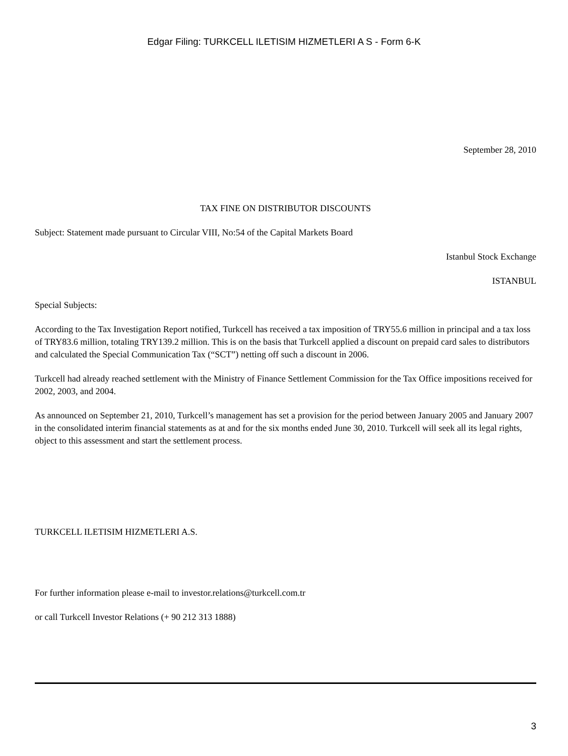Edgar Filing: TURKCELL ILETISIM HIZMETLERI A S - Form 6-K
September 28, 2010
TAX FINE ON DISTRIBUTOR DISCOUNTS
Subject: Statement made pursuant to Circular VIII, No:54 of the Capital Markets Board
Istanbul Stock Exchange
ISTANBUL
Special Subjects:
According to the Tax Investigation Report notified, Turkcell has received a tax imposition of TRY55.6 million in principal and a tax loss of TRY83.6 million, totaling TRY139.2 million. This is on the basis that Turkcell applied a discount on prepaid card sales to distributors and calculated the Special Communication Tax (“SCT”) netting off such a discount in 2006.
Turkcell had already reached settlement with the Ministry of Finance Settlement Commission for the Tax Office impositions received for 2002, 2003, and 2004.
As announced on September 21, 2010, Turkcell’s management has set a provision for the period between January 2005 and January 2007 in the consolidated interim financial statements as at and for the six months ended June 30, 2010. Turkcell will seek all its legal rights, object to this assessment and start the settlement process.
TURKCELL ILETISIM HIZMETLERI A.S.
For further information please e-mail to investor.relations@turkcell.com.tr
or call Turkcell Investor Relations (+ 90 212 313 1888)
3